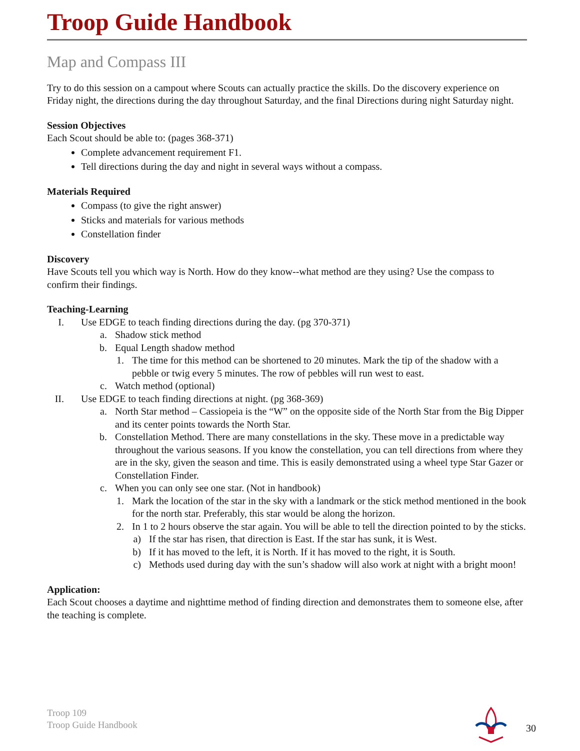Troop Guide Handbook
Map and Compass III
Try to do this session on a campout where Scouts can actually practice the skills. Do the discovery experience on Friday night, the directions during the day throughout Saturday, and the final Directions during night Saturday night.
Session Objectives
Each Scout should be able to: (pages 368-371)
Complete advancement requirement F1.
Tell directions during the day and night in several ways without a compass.
Materials Required
Compass (to give the right answer)
Sticks and materials for various methods
Constellation finder
Discovery
Have Scouts tell you which way is North. How do they know--what method are they using? Use the compass to confirm their findings.
Teaching-Learning
I. Use EDGE to teach finding directions during the day. (pg 370-371)
a. Shadow stick method
b. Equal Length shadow method
1. The time for this method can be shortened to 20 minutes. Mark the tip of the shadow with a pebble or twig every 5 minutes. The row of pebbles will run west to east.
c. Watch method (optional)
II. Use EDGE to teach finding directions at night. (pg 368-369)
a. North Star method – Cassiopeia is the “W” on the opposite side of the North Star from the Big Dipper and its center points towards the North Star.
b. Constellation Method. There are many constellations in the sky. These move in a predictable way throughout the various seasons. If you know the constellation, you can tell directions from where they are in the sky, given the season and time. This is easily demonstrated using a wheel type Star Gazer or Constellation Finder.
c. When you can only see one star. (Not in handbook)
1. Mark the location of the star in the sky with a landmark or the stick method mentioned in the book for the north star. Preferably, this star would be along the horizon.
2. In 1 to 2 hours observe the star again. You will be able to tell the direction pointed to by the sticks.
a) If the star has risen, that direction is East. If the star has sunk, it is West.
b) If it has moved to the left, it is North. If it has moved to the right, it is South.
c) Methods used during day with the sun’s shadow will also work at night with a bright moon!
Application:
Each Scout chooses a daytime and nighttime method of finding direction and demonstrates them to someone else, after the teaching is complete.
Troop 109
Troop Guide Handbook
30